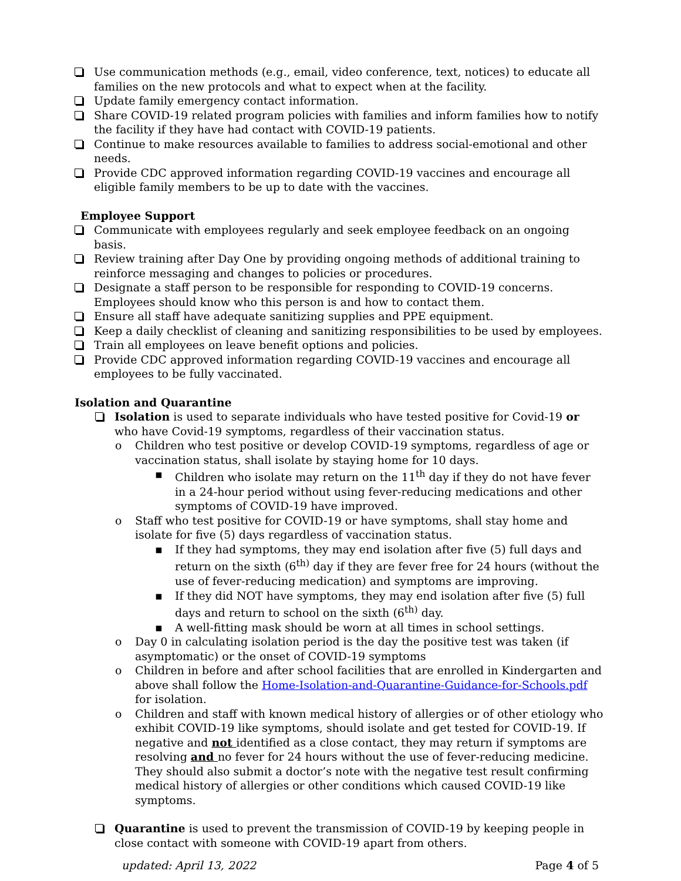Use communication methods (e.g., email, video conference, text, notices) to educate all families on the new protocols and what to expect when at the facility.
Update family emergency contact information.
Share COVID-19 related program policies with families and inform families how to notify the facility if they have had contact with COVID-19 patients.
Continue to make resources available to families to address social-emotional and other needs.
Provide CDC approved information regarding COVID-19 vaccines and encourage all eligible family members to be up to date with the vaccines.
Employee Support
Communicate with employees regularly and seek employee feedback on an ongoing basis.
Review training after Day One by providing ongoing methods of additional training to reinforce messaging and changes to policies or procedures.
Designate a staff person to be responsible for responding to COVID-19 concerns. Employees should know who this person is and how to contact them.
Ensure all staff have adequate sanitizing supplies and PPE equipment.
Keep a daily checklist of cleaning and sanitizing responsibilities to be used by employees.
Train all employees on leave benefit options and policies.
Provide CDC approved information regarding COVID-19 vaccines and encourage all employees to be fully vaccinated.
Isolation and Quarantine
Isolation is used to separate individuals who have tested positive for Covid-19 or who have Covid-19 symptoms, regardless of their vaccination status.
o Children who test positive or develop COVID-19 symptoms, regardless of age or vaccination status, shall isolate by staying home for 10 days.
▪ Children who isolate may return on the 11<sup>th</sup> day if they do not have fever in a 24-hour period without using fever-reducing medications and other symptoms of COVID-19 have improved.
o Staff who test positive for COVID-19 or have symptoms, shall stay home and isolate for five (5) days regardless of vaccination status.
▪ If they had symptoms, they may end isolation after five (5) full days and return on the sixth (6<sup>th)</sup> day if they are fever free for 24 hours (without the use of fever-reducing medication) and symptoms are improving.
▪ If they did NOT have symptoms, they may end isolation after five (5) full days and return to school on the sixth (6<sup>th)</sup> day.
▪ A well-fitting mask should be worn at all times in school settings.
o Day 0 in calculating isolation period is the day the positive test was taken (if asymptomatic) or the onset of COVID-19 symptoms
o Children in before and after school facilities that are enrolled in Kindergarten and above shall follow the Home-Isolation-and-Quarantine-Guidance-for-Schools.pdf for isolation.
o Children and staff with known medical history of allergies or of other etiology who exhibit COVID-19 like symptoms, should isolate and get tested for COVID-19. If negative and not identified as a close contact, they may return if symptoms are resolving and no fever for 24 hours without the use of fever-reducing medicine. They should also submit a doctor’s note with the negative test result confirming medical history of allergies or other conditions which caused COVID-19 like symptoms.
Quarantine is used to prevent the transmission of COVID-19 by keeping people in close contact with someone with COVID-19 apart from others.
updated: April 13, 2022 Page 4 of 5